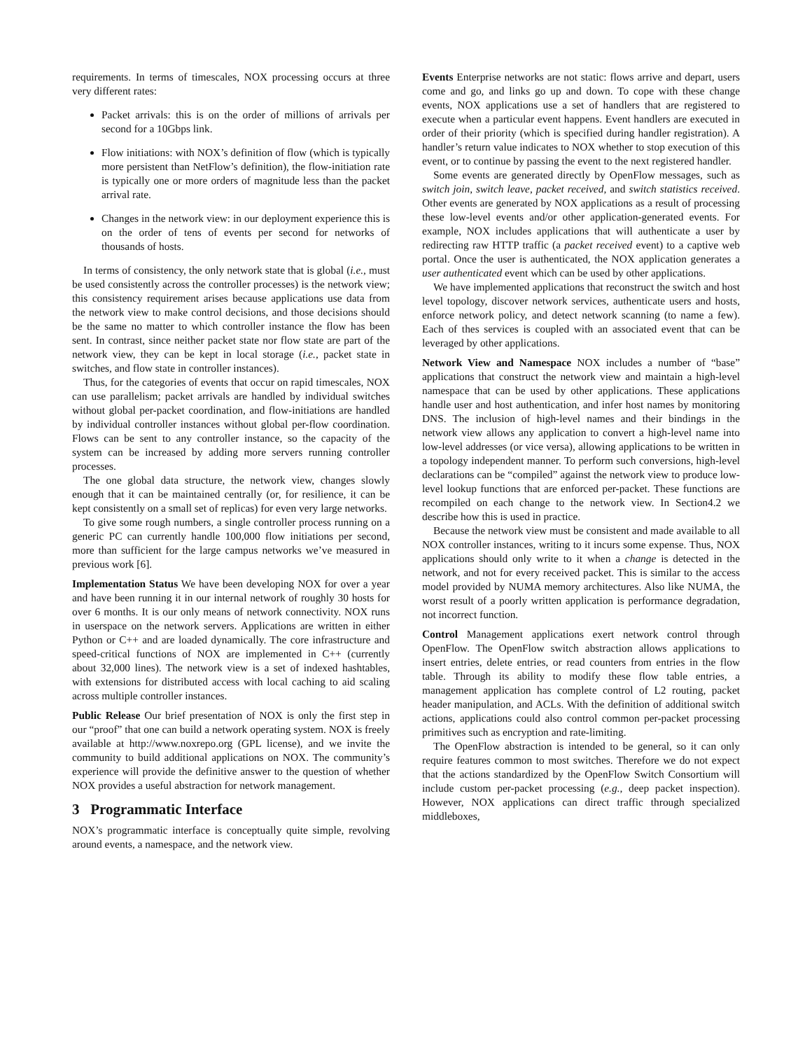requirements. In terms of timescales, NOX processing occurs at three very different rates:
Packet arrivals: this is on the order of millions of arrivals per second for a 10Gbps link.
Flow initiations: with NOX’s definition of flow (which is typically more persistent than NetFlow’s definition), the flow-initiation rate is typically one or more orders of magnitude less than the packet arrival rate.
Changes in the network view: in our deployment experience this is on the order of tens of events per second for networks of thousands of hosts.
In terms of consistency, the only network state that is global (i.e., must be used consistently across the controller processes) is the network view; this consistency requirement arises because applications use data from the network view to make control decisions, and those decisions should be the same no matter to which controller instance the flow has been sent. In contrast, since neither packet state nor flow state are part of the network view, they can be kept in local storage (i.e., packet state in switches, and flow state in controller instances).
Thus, for the categories of events that occur on rapid timescales, NOX can use parallelism; packet arrivals are handled by individual switches without global per-packet coordination, and flow-initiations are handled by individual controller instances without global per-flow coordination. Flows can be sent to any controller instance, so the capacity of the system can be increased by adding more servers running controller processes.
The one global data structure, the network view, changes slowly enough that it can be maintained centrally (or, for resilience, it can be kept consistently on a small set of replicas) for even very large networks.
To give some rough numbers, a single controller process running on a generic PC can currently handle 100,000 flow initiations per second, more than sufficient for the large campus networks we’ve measured in previous work [6].
Implementation Status We have been developing NOX for over a year and have been running it in our internal network of roughly 30 hosts for over 6 months. It is our only means of network connectivity. NOX runs in userspace on the network servers. Applications are written in either Python or C++ and are loaded dynamically. The core infrastructure and speed-critical functions of NOX are implemented in C++ (currently about 32,000 lines). The network view is a set of indexed hashtables, with extensions for distributed access with local caching to aid scaling across multiple controller instances.
Public Release Our brief presentation of NOX is only the first step in our “proof” that one can build a network operating system. NOX is freely available at http://www.noxrepo.org (GPL license), and we invite the community to build additional applications on NOX. The community’s experience will provide the definitive answer to the question of whether NOX provides a useful abstraction for network management.
3 Programmatic Interface
NOX’s programmatic interface is conceptually quite simple, revolving around events, a namespace, and the network view.
Events Enterprise networks are not static: flows arrive and depart, users come and go, and links go up and down. To cope with these change events, NOX applications use a set of handlers that are registered to execute when a particular event happens. Event handlers are executed in order of their priority (which is specified during handler registration). A handler’s return value indicates to NOX whether to stop execution of this event, or to continue by passing the event to the next registered handler.
Some events are generated directly by OpenFlow messages, such as switch join, switch leave, packet received, and switch statistics received. Other events are generated by NOX applications as a result of processing these low-level events and/or other application-generated events. For example, NOX includes applications that will authenticate a user by redirecting raw HTTP traffic (a packet received event) to a captive web portal. Once the user is authenticated, the NOX application generates a user authenticated event which can be used by other applications.
We have implemented applications that reconstruct the switch and host level topology, discover network services, authenticate users and hosts, enforce network policy, and detect network scanning (to name a few). Each of thes services is coupled with an associated event that can be leveraged by other applications.
Network View and Namespace NOX includes a number of “base” applications that construct the network view and maintain a high-level namespace that can be used by other applications. These applications handle user and host authentication, and infer host names by monitoring DNS. The inclusion of high-level names and their bindings in the network view allows any application to convert a high-level name into low-level addresses (or vice versa), allowing applications to be written in a topology independent manner. To perform such conversions, high-level declarations can be “compiled” against the network view to produce low-level lookup functions that are enforced per-packet. These functions are recompiled on each change to the network view. In Section4.2 we describe how this is used in practice.
Because the network view must be consistent and made available to all NOX controller instances, writing to it incurs some expense. Thus, NOX applications should only write to it when a change is detected in the network, and not for every received packet. This is similar to the access model provided by NUMA memory architectures. Also like NUMA, the worst result of a poorly written application is performance degradation, not incorrect function.
Control Management applications exert network control through OpenFlow. The OpenFlow switch abstraction allows applications to insert entries, delete entries, or read counters from entries in the flow table. Through its ability to modify these flow table entries, a management application has complete control of L2 routing, packet header manipulation, and ACLs. With the definition of additional switch actions, applications could also control common per-packet processing primitives such as encryption and rate-limiting.
The OpenFlow abstraction is intended to be general, so it can only require features common to most switches. Therefore we do not expect that the actions standardized by the OpenFlow Switch Consortium will include custom per-packet processing (e.g., deep packet inspection). However, NOX applications can direct traffic through specialized middleboxes,